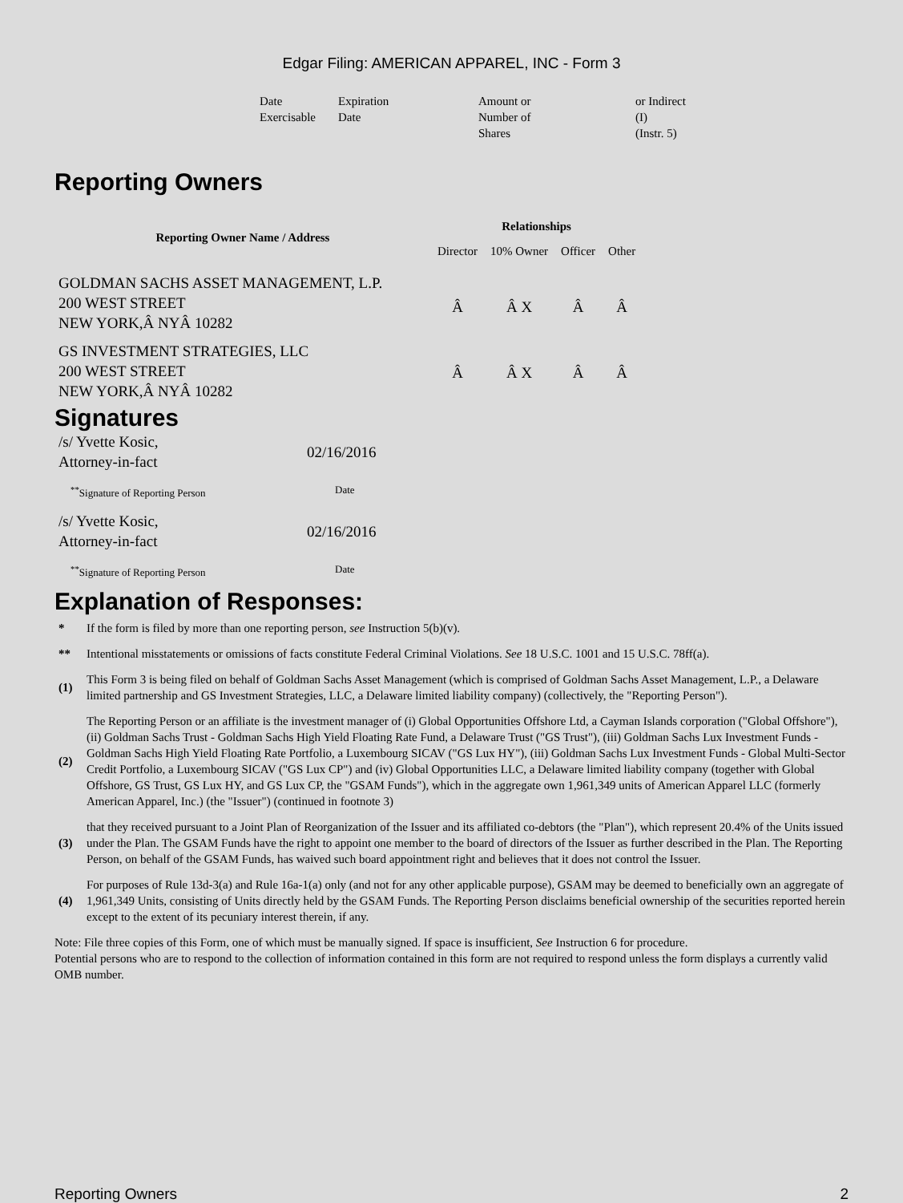Edgar Filing: AMERICAN APPAREL, INC - Form 3
| Date Exercisable | Expiration Date | Amount or Number of Shares | or Indirect (I) (Instr. 5) |
Reporting Owners
| Reporting Owner Name / Address | Relationships | | | |
| --- | --- | --- | --- | --- |
| | Director | 10% Owner | Officer | Other |
| GOLDMAN SACHS ASSET MANAGEMENT, L.P. 200 WEST STREET NEW YORK,Â NYÂ 10282 | Â | Â X | Â | Â |
| GS INVESTMENT STRATEGIES, LLC 200 WEST STREET NEW YORK,Â NYÂ 10282 | Â | Â X | Â | Â |
Signatures
| /s/ Yvette Kosic, Attorney-in-fact | 02/16/2016 |
| <sup>**</sup> Signature of Reporting Person | Date |
| /s/ Yvette Kosic, Attorney-in-fact | 02/16/2016 |
| <sup>**</sup> Signature of Reporting Person | Date |
Explanation of Responses:
| * | If the form is filed by more than one reporting person, see Instruction 5(b)(v). |
| ** | Intentional misstatements or omissions of facts constitute Federal Criminal Violations. See 18 U.S.C. 1001 and 15 U.S.C. 78ff(a). |
| (1) | This Form 3 is being filed on behalf of Goldman Sachs Asset Management (which is comprised of Goldman Sachs Asset Management, L.P., a Delaware limited partnership and GS Investment Strategies, LLC, a Delaware limited liability company) (collectively, the "Reporting Person"). |
| (2) | The Reporting Person or an affiliate is the investment manager of (i) Global Opportunities Offshore Ltd, a Cayman Islands corporation ("Global Offshore"), (ii) Goldman Sachs Trust - Goldman Sachs High Yield Floating Rate Fund, a Delaware Trust ("GS Trust"), (iii) Goldman Sachs Lux Investment Funds - Goldman Sachs High Yield Floating Rate Portfolio, a Luxembourg SICAV ("GS Lux HY"), (iii) Goldman Sachs Lux Investment Funds - Global Multi-Sector Credit Portfolio, a Luxembourg SICAV ("GS Lux CP") and (iv) Global Opportunities LLC, a Delaware limited liability company (together with Global Offshore, GS Trust, GS Lux HY, and GS Lux CP, the "GSAM Funds"), which in the aggregate own 1,961,349 units of American Apparel LLC (formerly American Apparel, Inc.) (the "Issuer") (continued in footnote 3) |
| (3) | that they received pursuant to a Joint Plan of Reorganization of the Issuer and its affiliated co-debtors (the "Plan"), which represent 20.4% of the Units issued under the Plan. The GSAM Funds have the right to appoint one member to the board of directors of the Issuer as further described in the Plan. The Reporting Person, on behalf of the GSAM Funds, has waived such board appointment right and believes that it does not control the Issuer. |
| (4) | For purposes of Rule 13d-3(a) and Rule 16a-1(a) only (and not for any other applicable purpose), GSAM may be deemed to beneficially own an aggregate of 1,961,349 Units, consisting of Units directly held by the GSAM Funds. The Reporting Person disclaims beneficial ownership of the securities reported herein except to the extent of its pecuniary interest therein, if any. |
Note: File three copies of this Form, one of which must be manually signed. If space is insufficient, See Instruction 6 for procedure.
Potential persons who are to respond to the collection of information contained in this form are not required to respond unless the form displays a currently valid OMB number.
Reporting Owners 2